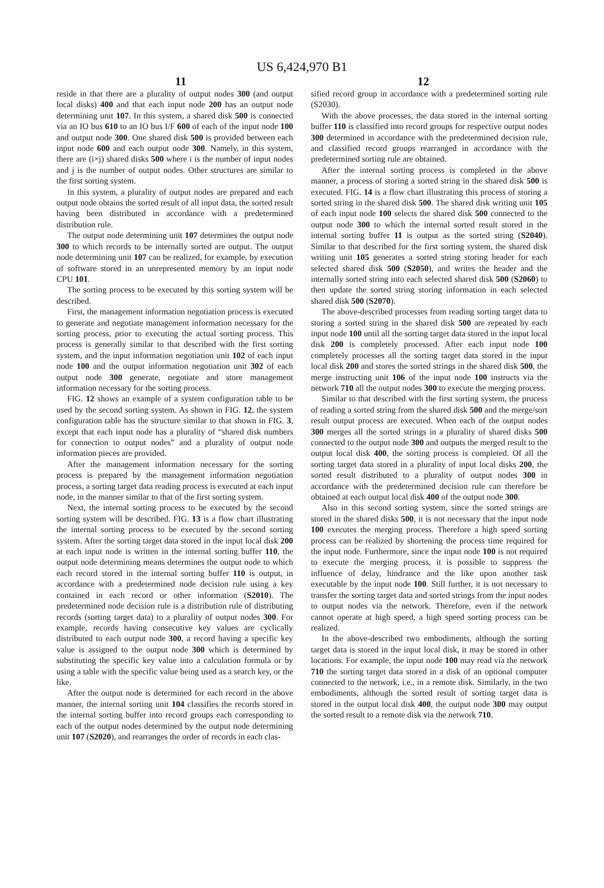US 6,424,970 B1
11 12
reside in that there are a plurality of output nodes 300 (and output local disks) 400 and that each input node 200 has an output node determining unit 107. In this system, a shared disk 500 is connected via an IO bus 610 to an IO bus I/F 600 of each of the input node 100 and output node 300. One shared disk 500 is provided between each input node 600 and each output node 300. Namely, in this system, there are (i×j) shared disks 500 where i is the number of input nodes and j is the number of output nodes. Other structures are similar to the first sorting system.
In this system, a plurality of output nodes are prepared and each output node obtains the sorted result of all input data, the sorted result having been distributed in accordance with a predetermined distribution rule.
The output node determining unit 107 determines the output node 300 to which records to be internally sorted are output. The output node determining unit 107 can be realized, for example, by execution of software stored in an unrepresented memory by an input node CPU 101.
The sorting process to be executed by this sorting system will be described.
First, the management information negotiation process is executed to generate and negotiate management information necessary for the sorting process, prior to executing the actual sorting process. This process is generally similar to that described with the first sorting system, and the input information negotiation unit 102 of each input node 100 and the output information negotiation unit 302 of each output node 300 generate, negotiate and store management information necessary for the sorting process.
FIG. 12 shows an example of a system configuration table to be used by the second sorting system. As shown in FIG. 12, the system configuration table has the structure similar to that shown in FIG. 3, except that each input node has a plurality of “shared disk numbers for connection to output nodes” and a plurality of output node information pieces are provided.
After the management information necessary for the sorting process is prepared by the management information negotiation process, a sorting target data reading process is executed at each input node, in the manner similar to that of the first sorting system.
Next, the internal sorting process to be executed by the second sorting system will be described. FIG. 13 is a flow chart illustrating the internal sorting process to be executed by the second sorting system. After the sorting target data stored in the input local disk 200 at each input node is written in the internal sorting buffer 110, the output node determining means determines the output node to which each record stored in the internal sorting buffer 110 is output, in accordance with a predetermined node decision rule using a key contained in each record or other information (S2010). The predetermined node decision rule is a distribution rule of distributing records (sorting target data) to a plurality of output nodes 300. For example, records having consecutive key values are cyclically distributed to each output node 300, a record having a specific key value is assigned to the output node 300 which is determined by substituting the specific key value into a calculation formula or by using a table with the specific value being used as a search key, or the like.
After the output node is determined for each record in the above manner, the internal sorting unit 104 classifies the records stored in the internal sorting buffer into record groups each corresponding to each of the output nodes determined by the output node determining unit 107 (S2020), and rearranges the order of records in each clas-
sified record group in accordance with a predetermined sorting rule (S2030).
With the above processes, the data stored in the internal sorting buffer 110 is classified into record groups for respective output nodes 300 determined in accordance with the predetermined decision rule, and classified record groups rearranged in accordance with the predetermined sorting rule are obtained.
After the internal sorting process is completed in the above manner, a process of storing a sorted string in the shared disk 500 is executed. FIG. 14 is a flow chart illustrating this process of storing a sorted string in the shared disk 500. The shared disk writing unit 105 of each input node 100 selects the shared disk 500 connected to the output node 300 to which the internal sorted result stored in the internal sorting buffer 11 is output as the sorted string (S2040). Similar to that described for the first sorting system, the shared disk writing unit 105 generates a sorted string storing header for each selected shared disk 500 (S2050), and writes the header and the internally sorted string into each selected shared disk 500 (S2060) to then update the sorted string storing information in each selected shared disk 500 (S2070).
The above-described processes from reading sorting target data to storing a sorted string in the shared disk 500 are repeated by each input node 100 until all the sorting target data stored in the input local disk 200 is completely processed. After each input node 100 completely processes all the sorting target data stored in the input local disk 200 and stores the sorted strings in the shared disk 500, the merge instructing unit 106 of the input node 100 instructs via the network 710 all the output nodes 300 to execute the merging process.
Similar to that described with the first sorting system, the process of reading a sorted string from the shared disk 500 and the merge/sort result output process are executed. When each of the output nodes 300 merges all the sorted strings in a plurality of shared disks 500 connected to the output node 300 and outputs the merged result to the output local disk 400, the sorting process is completed. Of all the sorting target data stored in a plurality of input local disks 200, the sorted result distributed to a plurality of output nodes 300 in accordance with the predetermined decision rule can therefore be obtained at each output local disk 400 of the output node 300.
Also in this second sorting system, since the sorted strings are stored in the shared disks 500, it is not necessary that the input node 100 executes the merging process. Therefore a high speed sorting process can be realized by shortening the process time required for the input node. Furthermore, since the input node 100 is not required to execute the merging process, it is possible to suppress the influence of delay, hindrance and the like upon another task executable by the input node 100. Still further, it is not necessary to transfer the sorting target data and sorted strings from the input nodes to output nodes via the network. Therefore, even if the network cannot operate at high speed, a high speed sorting process can be realized.
In the above-described two embodiments, although the sorting target data is stored in the input local disk, it may be stored in other locations. For example, the input node 100 may read via the network 710 the sorting target data stored in a disk of an optional computer connected to the network, i.e., in a remote disk. Similarly, in the two embodiments, although the sorted result of sorting target data is stored in the output local disk 400, the output node 300 may output the sorted result to a remote disk via the network 710.